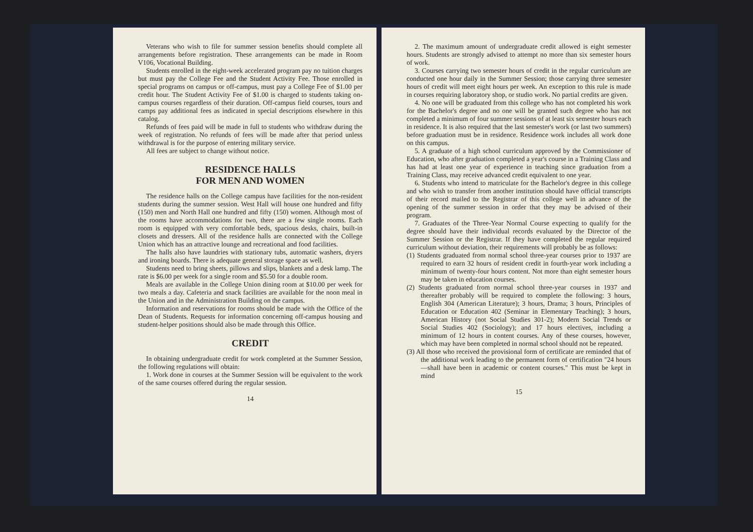Veterans who wish to file for summer session benefits should complete all arrangements before registration. These arrangements can be made in Room V106, Vocational Building.
Students enrolled in the eight-week accelerated program pay no tuition charges but must pay the College Fee and the Student Activity Fee. Those enrolled in special programs on campus or off-campus, must pay a College Fee of $1.00 per credit hour. The Student Activity Fee of $1.00 is charged to students taking on-campus courses regardless of their duration. Off-campus field courses, tours and camps pay additional fees as indicated in special descriptions elsewhere in this catalog.
Refunds of fees paid will be made in full to students who withdraw during the week of registration. No refunds of fees will be made after that period unless withdrawal is for the purpose of entering military service.
All fees are subject to change without notice.
RESIDENCE HALLS
FOR MEN AND WOMEN
The residence halls on the College campus have facilities for the non-resident students during the summer session. West Hall will house one hundred and fifty (150) men and North Hall one hundred and fifty (150) women. Although most of the rooms have accommodations for two, there are a few single rooms. Each room is equipped with very comfortable beds, spacious desks, chairs, built-in closets and dressers. All of the residence halls are connected with the College Union which has an attractive lounge and recreational and food facilities.
The halls also have laundries with stationary tubs, automatic washers, dryers and ironing boards. There is adequate general storage space as well.
Students need to bring sheets, pillows and slips, blankets and a desk lamp. The rate is $6.00 per week for a single room and $5.50 for a double room.
Meals are available in the College Union dining room at $10.00 per week for two meals a day. Cafeteria and snack facilities are available for the noon meal in the Union and in the Administration Building on the campus.
Information and reservations for rooms should be made with the Office of the Dean of Students. Requests for information concerning off-campus housing and student-helper positions should also be made through this Office.
CREDIT
In obtaining undergraduate credit for work completed at the Summer Session, the following regulations will obtain:
1. Work done in courses at the Summer Session will be equivalent to the work of the same courses offered during the regular session.
14
2. The maximum amount of undergraduate credit allowed is eight semester hours. Students are strongly advised to attempt no more than six semester hours of work.
3. Courses carrying two semester hours of credit in the regular curriculum are conducted one hour daily in the Summer Session; those carrying three semester hours of credit will meet eight hours per week. An exception to this rule is made in courses requiring laboratory shop, or studio work. No partial credits are given.
4. No one will be graduated from this college who has not completed his work for the Bachelor's degree and no one will be granted such degree who has not completed a minimum of four summer sessions of at least six semester hours each in residence. It is also required that the last semester's work (or last two summers) before graduation must be in residence. Residence work includes all work done on this campus.
5. A graduate of a high school curriculum approved by the Commissioner of Education, who after graduation completed a year's course in a Training Class and has had at least one year of experience in teaching since graduation from a Training Class, may receive advanced credit equivalent to one year.
6. Students who intend to matriculate for the Bachelor's degree in this college and who wish to transfer from another institution should have official transcripts of their record mailed to the Registrar of this college well in advance of the opening of the summer session in order that they may be advised of their program.
7. Graduates of the Three-Year Normal Course expecting to qualify for the degree should have their individual records evaluated by the Director of the Summer Session or the Registrar. If they have completed the regular required curriculum without deviation, their requirements will probably be as follows:
(1) Students graduated from normal school three-year courses prior to 1937 are required to earn 32 hours of resident credit in fourth-year work including a minimum of twenty-four hours content. Not more than eight semester hours may be taken in education courses.
(2) Students graduated from normal school three-year courses in 1937 and thereafter probably will be required to complete the following: 3 hours, English 304 (American Literature); 3 hours, Drama; 3 hours, Principles of Education or Education 402 (Seminar in Elementary Teaching); 3 hours, American History (not Social Studies 301-2); Modern Social Trends or Social Studies 402 (Sociology); and 17 hours electives, including a minimum of 12 hours in content courses. Any of these courses, however, which may have been completed in normal school should not be repeated.
(3) All those who received the provisional form of certificate are reminded that of the additional work leading to the permanent form of certification "24 hours—shall have been in academic or content courses." This must be kept in mind
15